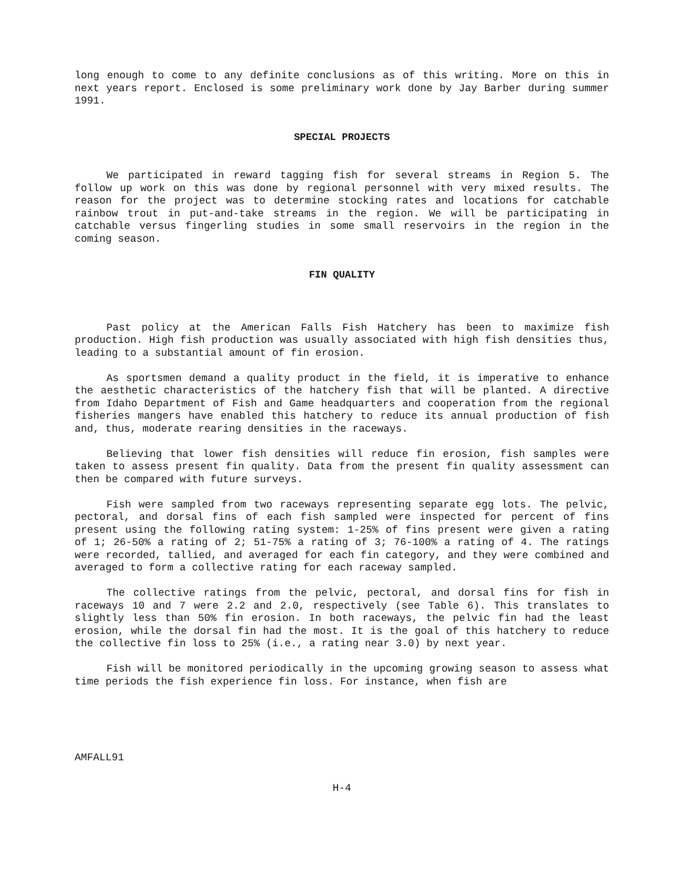long enough to come to any definite conclusions as of this writing. More on this in next years report. Enclosed is some preliminary work done by Jay Barber during summer 1991.
SPECIAL PROJECTS
We participated in reward tagging fish for several streams in Region 5. The follow up work on this was done by regional personnel with very mixed results. The reason for the project was to determine stocking rates and locations for catchable rainbow trout in put-and-take streams in the region. We will be participating in catchable versus fingerling studies in some small reservoirs in the region in the coming season.
FIN QUALITY
Past policy at the American Falls Fish Hatchery has been to maximize fish production. High fish production was usually associated with high fish densities thus, leading to a substantial amount of fin erosion.
As sportsmen demand a quality product in the field, it is imperative to enhance the aesthetic characteristics of the hatchery fish that will be planted. A directive from Idaho Department of Fish and Game headquarters and cooperation from the regional fisheries mangers have enabled this hatchery to reduce its annual production of fish and, thus, moderate rearing densities in the raceways.
Believing that lower fish densities will reduce fin erosion, fish samples were taken to assess present fin quality. Data from the present fin quality assessment can then be compared with future surveys.
Fish were sampled from two raceways representing separate egg lots. The pelvic, pectoral, and dorsal fins of each fish sampled were inspected for percent of fins present using the following rating system: 1-25% of fins present were given a rating of 1; 26-50% a rating of 2; 51-75% a rating of 3; 76-100% a rating of 4. The ratings were recorded, tallied, and averaged for each fin category, and they were combined and averaged to form a collective rating for each raceway sampled.
The collective ratings from the pelvic, pectoral, and dorsal fins for fish in raceways 10 and 7 were 2.2 and 2.0, respectively (see Table 6). This translates to slightly less than 50% fin erosion. In both raceways, the pelvic fin had the least erosion, while the dorsal fin had the most. It is the goal of this hatchery to reduce the collective fin loss to 25% (i.e., a rating near 3.0) by next year.
Fish will be monitored periodically in the upcoming growing season to assess what time periods the fish experience fin loss. For instance, when fish are
AMFALL91
H-4